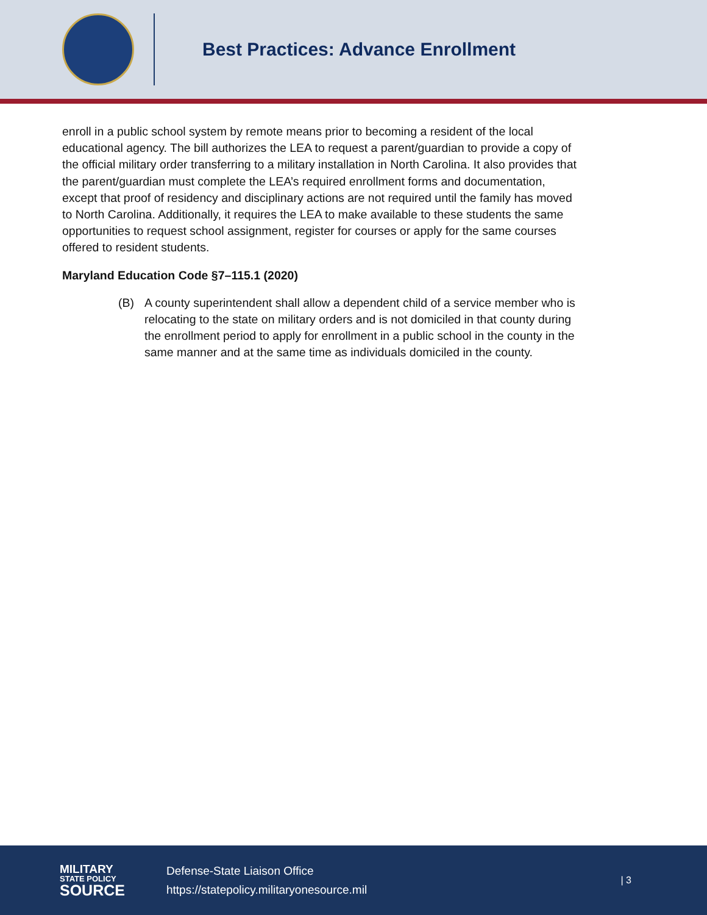Best Practices: Advance Enrollment
enroll in a public school system by remote means prior to becoming a resident of the local educational agency. The bill authorizes the LEA to request a parent/guardian to provide a copy of the official military order transferring to a military installation in North Carolina. It also provides that the parent/guardian must complete the LEA’s required enrollment forms and documentation, except that proof of residency and disciplinary actions are not required until the family has moved to North Carolina. Additionally, it requires the LEA to make available to these students the same opportunities to request school assignment, register for courses or apply for the same courses offered to resident students.
Maryland Education Code §7–115.1 (2020)
(B) A county superintendent shall allow a dependent child of a service member who is relocating to the state on military orders and is not domiciled in that county during the enrollment period to apply for enrollment in a public school in the county in the same manner and at the same time as individuals domiciled in the county.
MILITARY
STATE POLICY
SOURCE
Defense-State Liaison Office
https://statepolicy.militaryonesource.mil
| 3